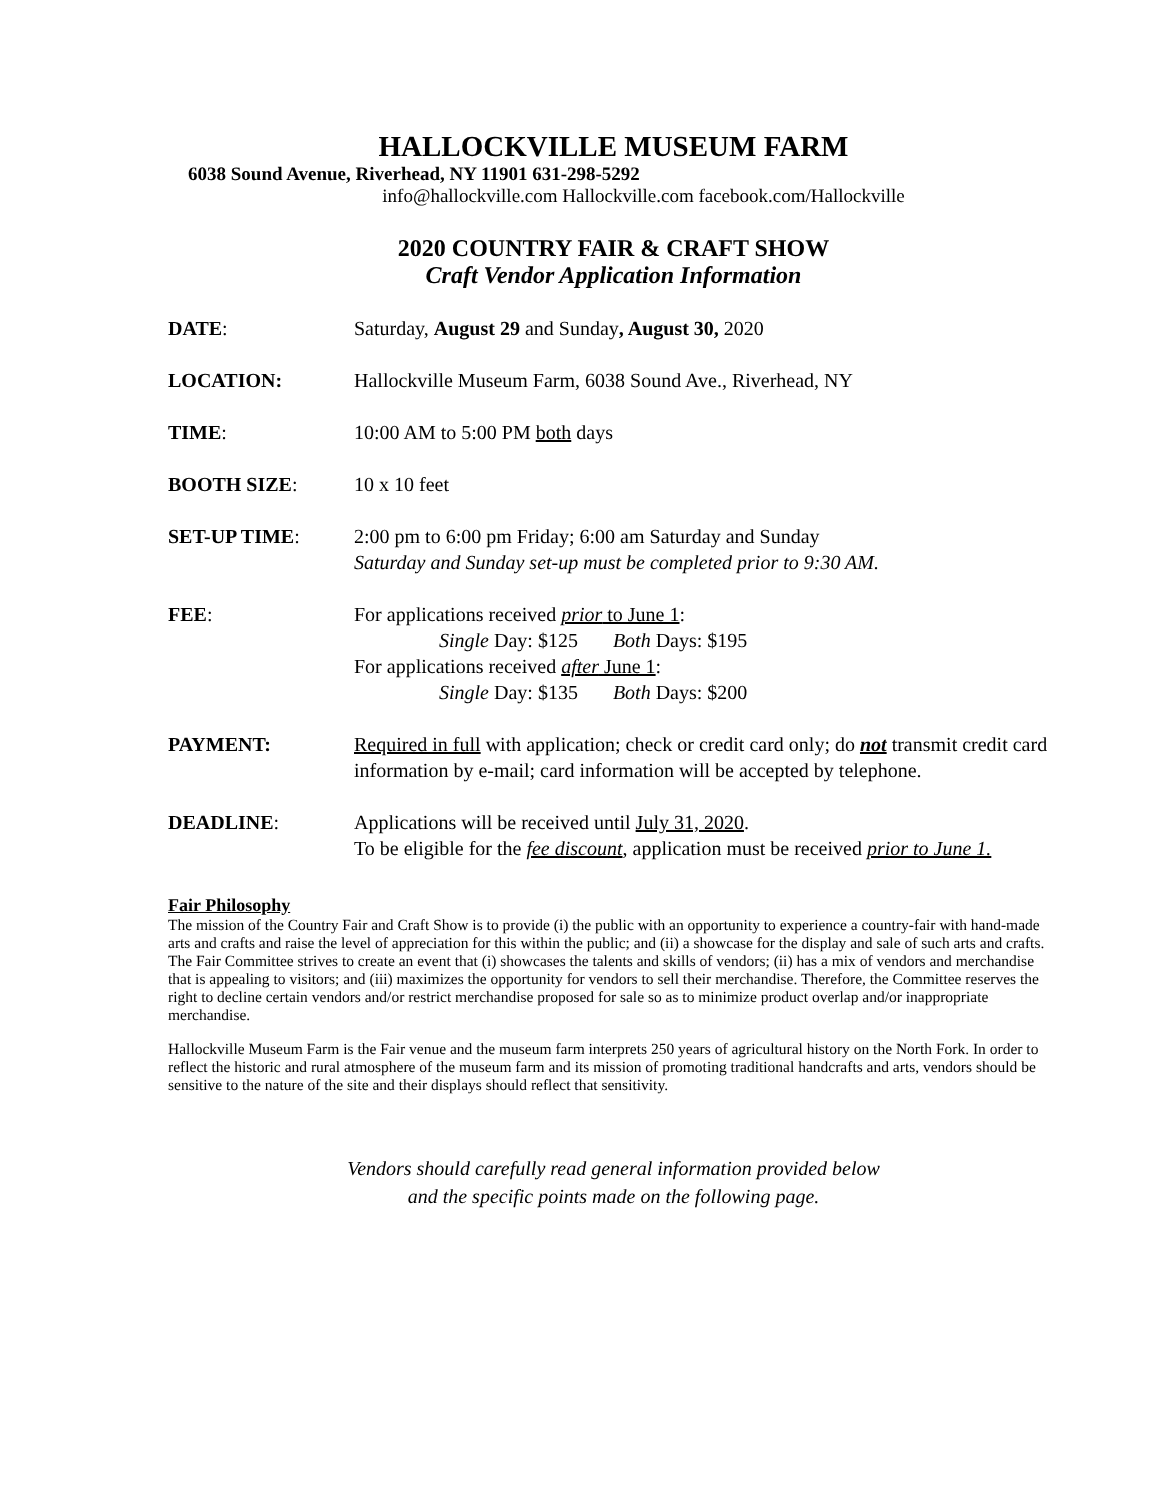HALLOCKVILLE MUSEUM FARM
6038 Sound Avenue, Riverhead, NY 11901 631-298-5292
info@hallockville.com Hallockville.com facebook.com/Hallockville
2020 COUNTRY FAIR & CRAFT SHOW
Craft Vendor Application Information
DATE: Saturday, August 29 and Sunday, August 30, 2020
LOCATION: Hallockville Museum Farm, 6038 Sound Ave., Riverhead, NY
TIME: 10:00 AM to 5:00 PM both days
BOOTH SIZE: 10 x 10 feet
SET-UP TIME: 2:00 pm to 6:00 pm Friday; 6:00 am Saturday and Sunday
Saturday and Sunday set-up must be completed prior to 9:30 AM.
FEE: For applications received prior to June 1:
Single Day: $125 Both Days: $195
For applications received after June 1:
Single Day: $135 Both Days: $200
PAYMENT: Required in full with application; check or credit card only; do not transmit credit card information by e-mail; card information will be accepted by telephone.
DEADLINE: Applications will be received until July 31, 2020.
To be eligible for the fee discount, application must be received prior to June 1.
Fair Philosophy
The mission of the Country Fair and Craft Show is to provide (i) the public with an opportunity to experience a country-fair with hand-made arts and crafts and raise the level of appreciation for this within the public; and (ii) a showcase for the display and sale of such arts and crafts. The Fair Committee strives to create an event that (i) showcases the talents and skills of vendors; (ii) has a mix of vendors and merchandise that is appealing to visitors; and (iii) maximizes the opportunity for vendors to sell their merchandise. Therefore, the Committee reserves the right to decline certain vendors and/or restrict merchandise proposed for sale so as to minimize product overlap and/or inappropriate merchandise.
Hallockville Museum Farm is the Fair venue and the museum farm interprets 250 years of agricultural history on the North Fork. In order to reflect the historic and rural atmosphere of the museum farm and its mission of promoting traditional handcrafts and arts, vendors should be sensitive to the nature of the site and their displays should reflect that sensitivity.
Vendors should carefully read general information provided below
and the specific points made on the following page.